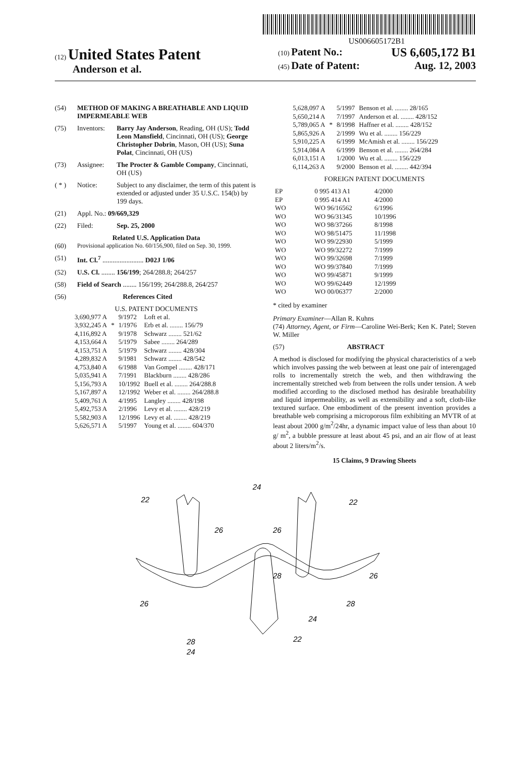US006605172B1
(12) United States Patent
Anderson et al.
(10) Patent No.: US 6,605,172 B1
(45) Date of Patent: Aug. 12, 2003
(54) METHOD OF MAKING A BREATHABLE AND LIQUID IMPERMEABLE WEB
(75) Inventors: Barry Jay Anderson, Reading, OH (US); Todd Leon Mansfield, Cincinnati, OH (US); George Christopher Dobrin, Mason, OH (US); Suna Polat, Cincinnati, OH (US)
(73) Assignee: The Procter & Gamble Company, Cincinnati, OH (US)
( * ) Notice: Subject to any disclaimer, the term of this patent is extended or adjusted under 35 U.S.C. 154(b) by 199 days.
(21) Appl. No.: 09/669,329
(22) Filed: Sep. 25, 2000
Related U.S. Application Data
(60) Provisional application No. 60/156,900, filed on Sep. 30, 1999.
(51) Int. Cl.<sup>7</sup> ........................ D02J 1/06
(52) U.S. Cl. ........ 156/199; 264/288.8; 264/257
(58) Field of Search ........ 156/199; 264/288.8, 264/257
(56) References Cited
U.S. PATENT DOCUMENTS
| 3,690,977 A | | 9/1972 | Loft et al. |
| 3,932,245 A | * | 1/1976 | Erb et al. ........ 156/79 |
| 4,116,892 A | | 9/1978 | Schwarz ........ 521/62 |
| 4,153,664 A | | 5/1979 | Sabee ........ 264/289 |
| 4,153,751 A | | 5/1979 | Schwarz ........ 428/304 |
| 4,289,832 A | | 9/1981 | Schwarz ........ 428/542 |
| 4,753,840 A | | 6/1988 | Van Gompel ........ 428/171 |
| 5,035,941 A | | 7/1991 | Blackburn ........ 428/286 |
| 5,156,793 A | | 10/1992 | Buell et al. ........ 264/288.8 |
| 5,167,897 A | | 12/1992 | Weber et al. ........ 264/288.8 |
| 5,409,761 A | | 4/1995 | Langley ........ 428/198 |
| 5,492,753 A | | 2/1996 | Levy et al. ........ 428/219 |
| 5,582,903 A | | 12/1996 | Levy et al. ........ 428/219 |
| 5,626,571 A | | 5/1997 | Young et al. ........ 604/370 |
| 5,628,097 A | | 5/1997 | Benson et al. ........ 28/165 |
| 5,650,214 A | | 7/1997 | Anderson et al. ........ 428/152 |
| 5,789,065 A | * | 8/1998 | Haffner et al. ........ 428/152 |
| 5,865,926 A | | 2/1999 | Wu et al. ........ 156/229 |
| 5,910,225 A | | 6/1999 | McAmish et al. ........ 156/229 |
| 5,914,084 A | | 6/1999 | Benson et al. ........ 264/284 |
| 6,013,151 A | | 1/2000 | Wu et al. ........ 156/229 |
| 6,114,263 A | | 9/2000 | Benson et al. ........ 442/394 |
FOREIGN PATENT DOCUMENTS
| EP | 0 995 413 A1 | 4/2000 |
| EP | 0 995 414 A1 | 4/2000 |
| WO | WO 96/16562 | 6/1996 |
| WO | WO 96/31345 | 10/1996 |
| WO | WO 98/37266 | 8/1998 |
| WO | WO 98/51475 | 11/1998 |
| WO | WO 99/22930 | 5/1999 |
| WO | WO 99/32272 | 7/1999 |
| WO | WO 99/32698 | 7/1999 |
| WO | WO 99/37840 | 7/1999 |
| WO | WO 99/45871 | 9/1999 |
| WO | WO 99/62449 | 12/1999 |
| WO | WO 00/06377 | 2/2000 |
* cited by examiner
Primary Examiner—Allan R. Kuhns
(74) Attorney, Agent, or Firm—Caroline Wei-Berk; Ken K. Patel; Steven W. Miller
(57) ABSTRACT
A method is disclosed for modifying the physical characteristics of a web which involves passing the web between at least one pair of interengaged rolls to incrementally stretch the web, and then withdrawing the incrementally stretched web from between the rolls under tension. A web modified according to the disclosed method has desirable breathability and liquid impermeability, as well as extensibility and a soft, cloth-like textured surface. One embodiment of the present invention provides a breathable web comprising a microporous film exhibiting an MVTR of at least about 2000 g/m<sup>2</sup>/24hr, a dynamic impact value of less than about 10 g/ m<sup>2</sup>, a bubble pressure at least about 45 psi, and an air flow of at least about 2 liters/m<sup>2</sup>/s.
15 Claims, 9 Drawing Sheets
24
22
22
26
26
26
26
28
28
28
24
22
24